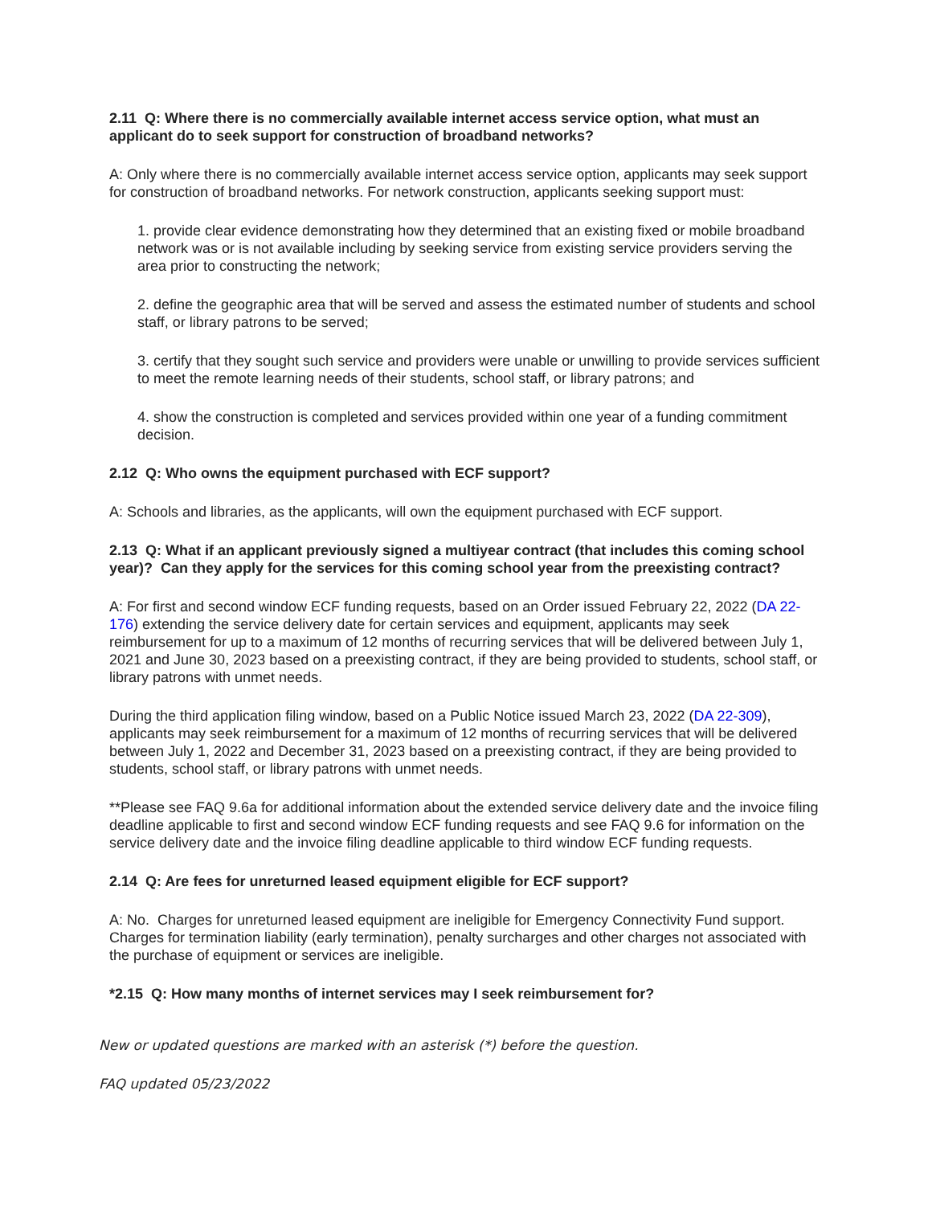2.11 Q: Where there is no commercially available internet access service option, what must an applicant do to seek support for construction of broadband networks?
A: Only where there is no commercially available internet access service option, applicants may seek support for construction of broadband networks. For network construction, applicants seeking support must:
1. provide clear evidence demonstrating how they determined that an existing fixed or mobile broadband network was or is not available including by seeking service from existing service providers serving the area prior to constructing the network;
2. define the geographic area that will be served and assess the estimated number of students and school staff, or library patrons to be served;
3. certify that they sought such service and providers were unable or unwilling to provide services sufficient to meet the remote learning needs of their students, school staff, or library patrons; and
4. show the construction is completed and services provided within one year of a funding commitment decision.
2.12 Q: Who owns the equipment purchased with ECF support?
A: Schools and libraries, as the applicants, will own the equipment purchased with ECF support.
2.13 Q: What if an applicant previously signed a multiyear contract (that includes this coming school year)? Can they apply for the services for this coming school year from the preexisting contract?
A: For first and second window ECF funding requests, based on an Order issued February 22, 2022 (DA 22-176) extending the service delivery date for certain services and equipment, applicants may seek reimbursement for up to a maximum of 12 months of recurring services that will be delivered between July 1, 2021 and June 30, 2023 based on a preexisting contract, if they are being provided to students, school staff, or library patrons with unmet needs.
During the third application filing window, based on a Public Notice issued March 23, 2022 (DA 22-309), applicants may seek reimbursement for a maximum of 12 months of recurring services that will be delivered between July 1, 2022 and December 31, 2023 based on a preexisting contract, if they are being provided to students, school staff, or library patrons with unmet needs.
**Please see FAQ 9.6a for additional information about the extended service delivery date and the invoice filing deadline applicable to first and second window ECF funding requests and see FAQ 9.6 for information on the service delivery date and the invoice filing deadline applicable to third window ECF funding requests.
2.14 Q: Are fees for unreturned leased equipment eligible for ECF support?
A: No. Charges for unreturned leased equipment are ineligible for Emergency Connectivity Fund support. Charges for termination liability (early termination), penalty surcharges and other charges not associated with the purchase of equipment or services are ineligible.
*2.15 Q: How many months of internet services may I seek reimbursement for?
New or updated questions are marked with an asterisk (*) before the question.
FAQ updated 05/23/2022